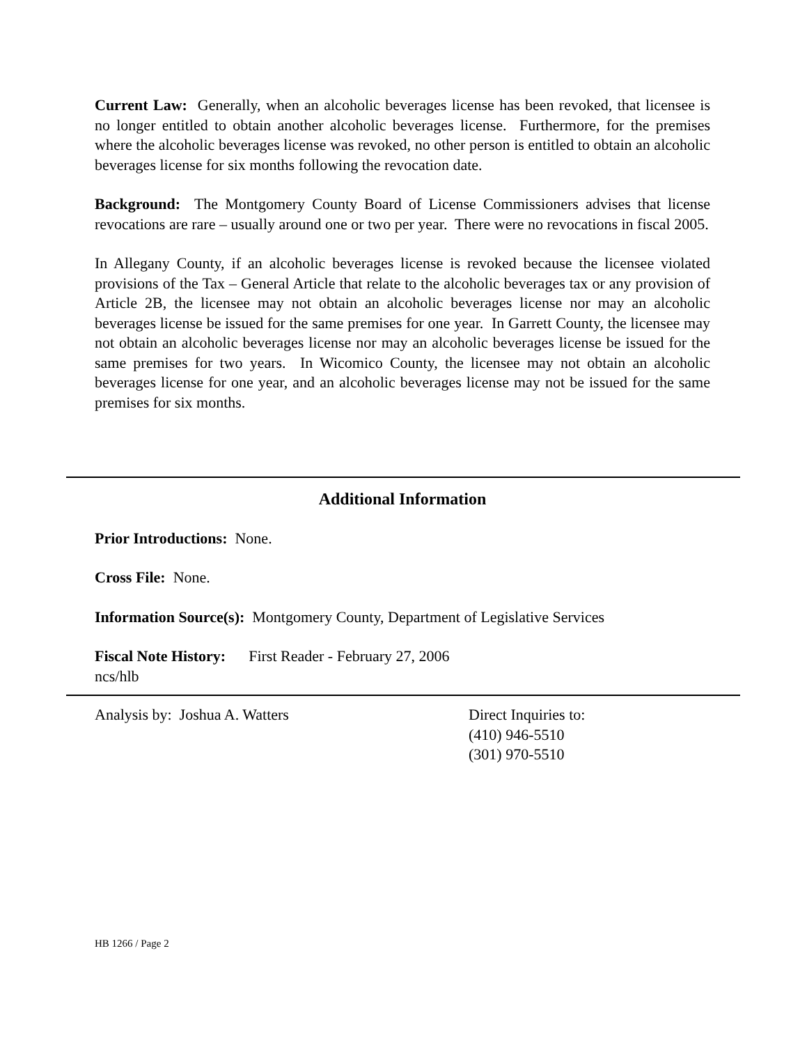Current Law: Generally, when an alcoholic beverages license has been revoked, that licensee is no longer entitled to obtain another alcoholic beverages license. Furthermore, for the premises where the alcoholic beverages license was revoked, no other person is entitled to obtain an alcoholic beverages license for six months following the revocation date.
Background: The Montgomery County Board of License Commissioners advises that license revocations are rare – usually around one or two per year. There were no revocations in fiscal 2005.
In Allegany County, if an alcoholic beverages license is revoked because the licensee violated provisions of the Tax – General Article that relate to the alcoholic beverages tax or any provision of Article 2B, the licensee may not obtain an alcoholic beverages license nor may an alcoholic beverages license be issued for the same premises for one year. In Garrett County, the licensee may not obtain an alcoholic beverages license nor may an alcoholic beverages license be issued for the same premises for two years. In Wicomico County, the licensee may not obtain an alcoholic beverages license for one year, and an alcoholic beverages license may not be issued for the same premises for six months.
Additional Information
Prior Introductions: None.
Cross File: None.
Information Source(s): Montgomery County, Department of Legislative Services
Fiscal Note History: First Reader - February 27, 2006
ncs/hlb
Analysis by: Joshua A. Watters Direct Inquiries to:
(410) 946-5510
(301) 970-5510
HB 1266 / Page 2